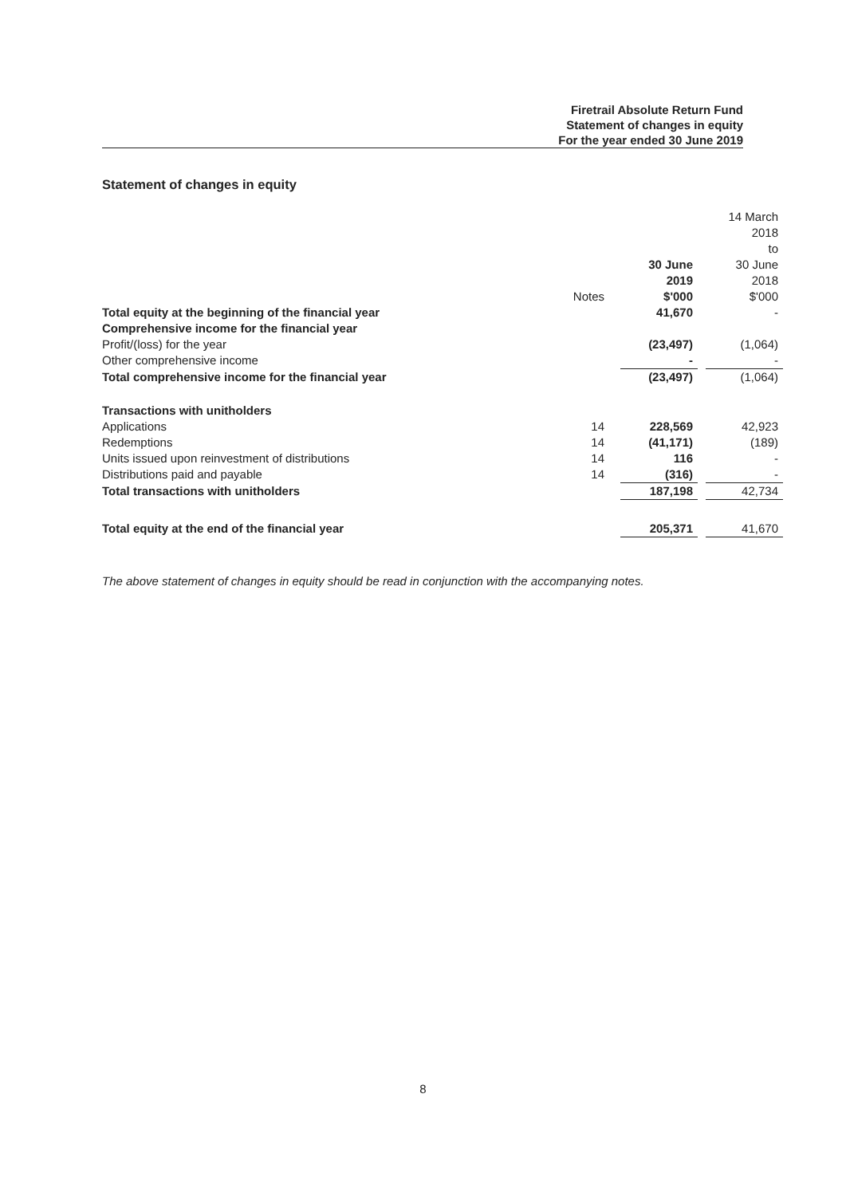Firetrail Absolute Return Fund
Statement of changes in equity
For the year ended 30 June 2019
Statement of changes in equity
| | Notes | 30 June 2019 $'000 | | 14 March 2018 to 30 June 2018 $'000 |
| --- | --- | --- | --- | --- |
| Total equity at the beginning of the financial year | | 41,670 | | - |
| Comprehensive income for the financial year | | | | |
| Profit/(loss) for the year | | (23,497) | | (1,064) |
| Other comprehensive income | | - | | - |
| Total comprehensive income for the financial year | | (23,497) | | (1,064) |
| Transactions with unitholders | | | | |
| Applications | 14 | 228,569 | | 42,923 |
| Redemptions | 14 | (41,171) | | (189) |
| Units issued upon reinvestment of distributions | 14 | 116 | | - |
| Distributions paid and payable | 14 | (316) | | - |
| Total transactions with unitholders | | 187,198 | | 42,734 |
| Total equity at the end of the financial year | | 205,371 | | 41,670 |
The above statement of changes in equity should be read in conjunction with the accompanying notes.
8